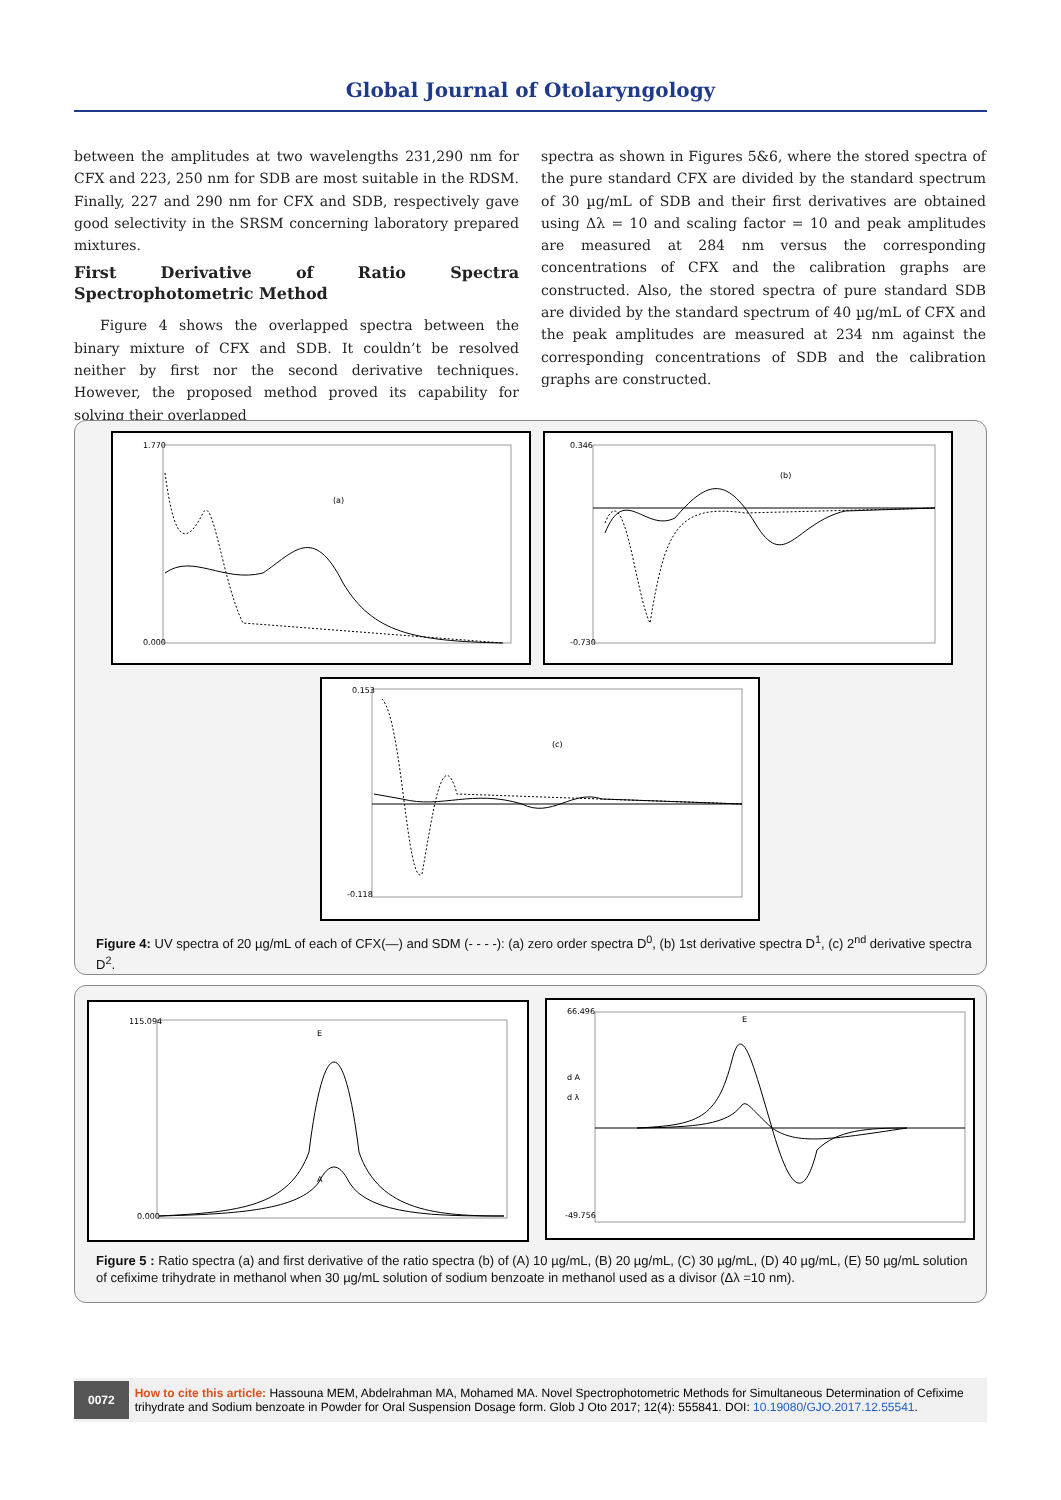Global Journal of Otolaryngology
between the amplitudes at two wavelengths 231,290 nm for CFX and 223, 250 nm for SDB are most suitable in the RDSM. Finally, 227 and 290 nm for CFX and SDB, respectively gave good selectivity in the SRSM concerning laboratory prepared mixtures.
First Derivative of Ratio Spectra Spectrophotometric Method
Figure 4 shows the overlapped spectra between the binary mixture of CFX and SDB. It couldn’t be resolved neither by first nor the second derivative techniques. However, the proposed method proved its capability for solving their overlapped
spectra as shown in Figures 5&6, where the stored spectra of the pure standard CFX are divided by the standard spectrum of 30 µg/mL of SDB and their first derivatives are obtained using Δλ = 10 and scaling factor = 10 and peak amplitudes are measured at 284 nm versus the corresponding concentrations of CFX and the calibration graphs are constructed. Also, the stored spectra of pure standard SDB are divided by the standard spectrum of 40 µg/mL of CFX and the peak amplitudes are measured at 234 nm against the corresponding concentrations of SDB and the calibration graphs are constructed.
(a)
1.770
0.000
(b)
0.346
-0.730
(c)
0.153
-0.118
Figure 4: UV spectra of 20 µg/mL of each of CFX(—) and SDM (- - - -): (a) zero order spectra D<sup>0</sup>, (b) 1st derivative spectra D<sup>1</sup>, (c) 2<sup>nd</sup> derivative spectra D<sup>2</sup>.
E
A
115.094
0.000
E
d A
d λ
66.496
-49.756
Figure 5 : Ratio spectra (a) and first derivative of the ratio spectra (b) of (A) 10 µg/mL, (B) 20 µg/mL, (C) 30 µg/mL, (D) 40 µg/mL, (E) 50 µg/mL solution of cefixime trihydrate in methanol when 30 µg/mL solution of sodium benzoate in methanol used as a divisor (Δλ =10 nm).
0072
How to cite this article: Hassouna MEM, Abdelrahman MA, Mohamed MA. Novel Spectrophotometric Methods for Simultaneous Determination of Cefixime trihydrate and Sodium benzoate in Powder for Oral Suspension Dosage form. Glob J Oto 2017; 12(4): 555841. DOI: 10.19080/GJO.2017.12.55541.